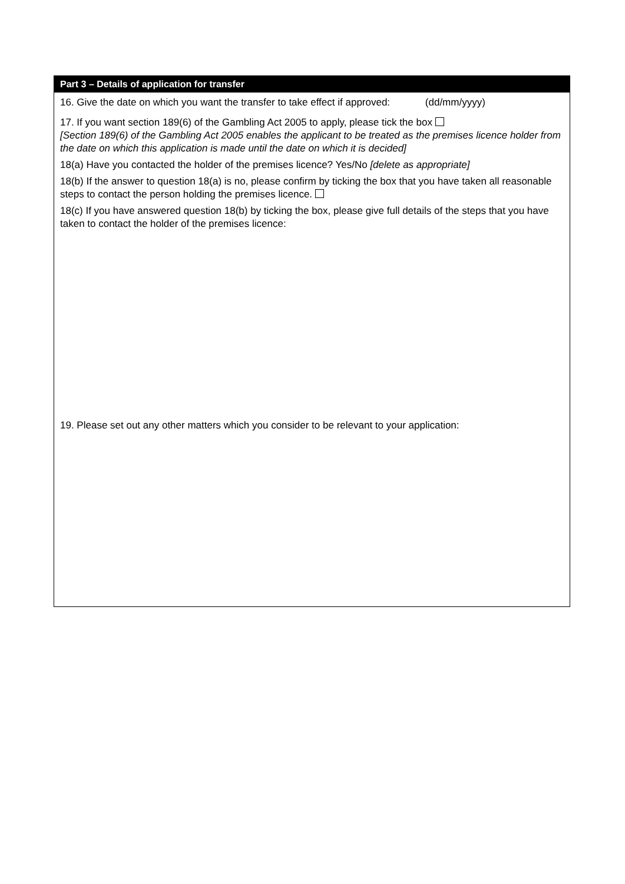Part 3 – Details of application for transfer
16. Give the date on which you want the transfer to take effect if approved: (dd/mm/yyyy)
17. If you want section 189(6) of the Gambling Act 2005 to apply, please tick the box
[Section 189(6) of the Gambling Act 2005 enables the applicant to be treated as the premises licence holder from the date on which this application is made until the date on which it is decided]
18(a) Have you contacted the holder of the premises licence? Yes/No [delete as appropriate]
18(b) If the answer to question 18(a) is no, please confirm by ticking the box that you have taken all reasonable steps to contact the person holding the premises licence.
18(c) If you have answered question 18(b) by ticking the box, please give full details of the steps that you have taken to contact the holder of the premises licence:
19. Please set out any other matters which you consider to be relevant to your application: